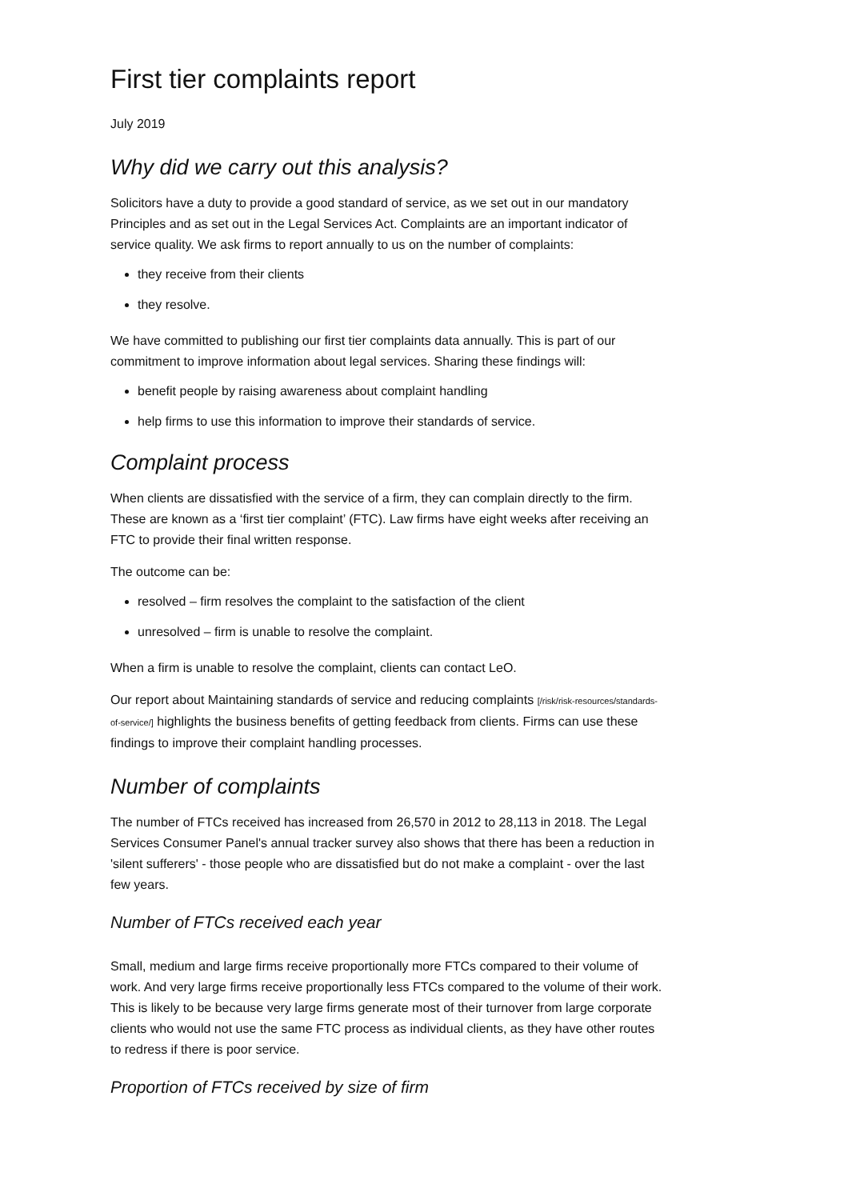First tier complaints report
July 2019
Why did we carry out this analysis?
Solicitors have a duty to provide a good standard of service, as we set out in our mandatory Principles and as set out in the Legal Services Act. Complaints are an important indicator of service quality. We ask firms to report annually to us on the number of complaints:
they receive from their clients
they resolve.
We have committed to publishing our first tier complaints data annually. This is part of our commitment to improve information about legal services. Sharing these findings will:
benefit people by raising awareness about complaint handling
help firms to use this information to improve their standards of service.
Complaint process
When clients are dissatisfied with the service of a firm, they can complain directly to the firm. These are known as a ‘first tier complaint’ (FTC). Law firms have eight weeks after receiving an FTC to provide their final written response.
The outcome can be:
resolved – firm resolves the complaint to the satisfaction of the client
unresolved – firm is unable to resolve the complaint.
When a firm is unable to resolve the complaint, clients can contact LeO.
Our report about Maintaining standards of service and reducing complaints [/risk/risk-resources/standards-of-service/] highlights the business benefits of getting feedback from clients. Firms can use these findings to improve their complaint handling processes.
Number of complaints
The number of FTCs received has increased from 26,570 in 2012 to 28,113 in 2018. The Legal Services Consumer Panel's annual tracker survey also shows that there has been a reduction in 'silent sufferers' - those people who are dissatisfied but do not make a complaint - over the last few years.
Number of FTCs received each year
Small, medium and large firms receive proportionally more FTCs compared to their volume of work. And very large firms receive proportionally less FTCs compared to the volume of their work. This is likely to be because very large firms generate most of their turnover from large corporate clients who would not use the same FTC process as individual clients, as they have other routes to redress if there is poor service.
Proportion of FTCs received by size of firm